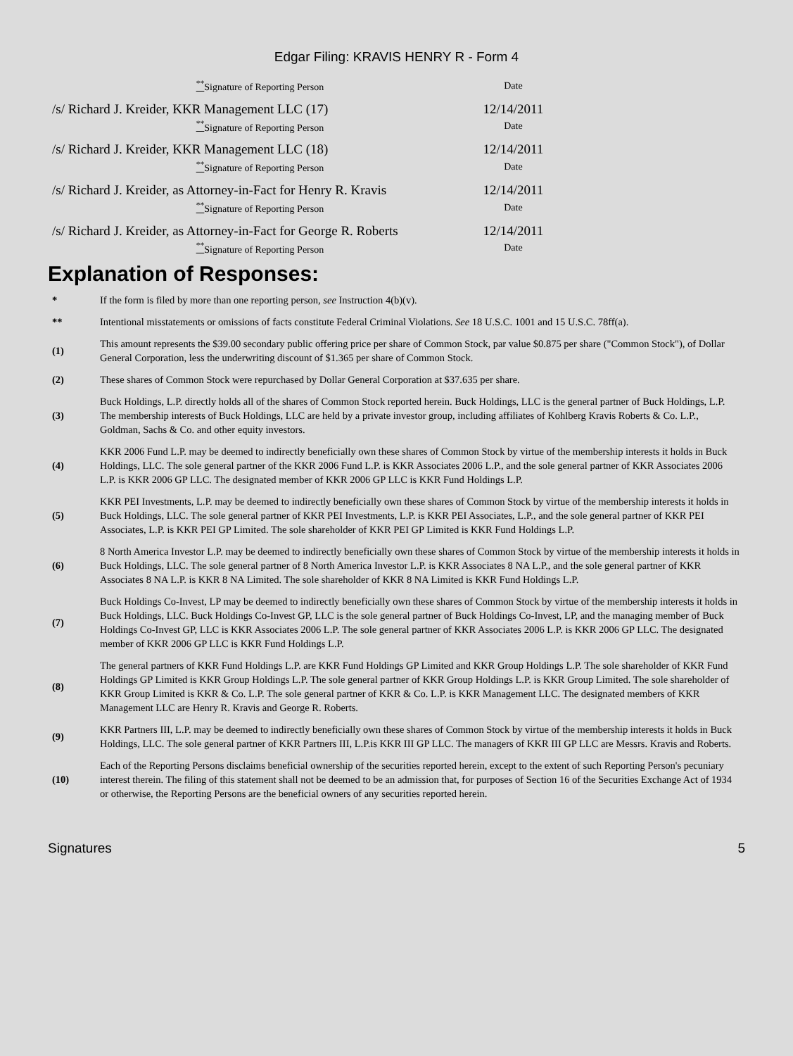Edgar Filing: KRAVIS HENRY R - Form 4
| <sup>**</sup> Signature of Reporting Person | Date |
| /s/ Richard J. Kreider, KKR Management LLC (17) | 12/14/2011 |
| <sup>**</sup> Signature of Reporting Person | Date |
| /s/ Richard J. Kreider, KKR Management LLC (18) | 12/14/2011 |
| <sup>**</sup> Signature of Reporting Person | Date |
| /s/ Richard J. Kreider, as Attorney-in-Fact for Henry R. Kravis | 12/14/2011 |
| <sup>**</sup> Signature of Reporting Person | Date |
| /s/ Richard J. Kreider, as Attorney-in-Fact for George R. Roberts | 12/14/2011 |
| <sup>**</sup> Signature of Reporting Person | Date |
Explanation of Responses:
| * | If the form is filed by more than one reporting person, see Instruction 4(b)(v). |
| ** | Intentional misstatements or omissions of facts constitute Federal Criminal Violations. See 18 U.S.C. 1001 and 15 U.S.C. 78ff(a). |
| (1) | This amount represents the $39.00 secondary public offering price per share of Common Stock, par value $0.875 per share ("Common Stock"), of Dollar General Corporation, less the underwriting discount of $1.365 per share of Common Stock. |
| (2) | These shares of Common Stock were repurchased by Dollar General Corporation at $37.635 per share. |
| (3) | Buck Holdings, L.P. directly holds all of the shares of Common Stock reported herein. Buck Holdings, LLC is the general partner of Buck Holdings, L.P. The membership interests of Buck Holdings, LLC are held by a private investor group, including affiliates of Kohlberg Kravis Roberts & Co. L.P., Goldman, Sachs & Co. and other equity investors. |
| (4) | KKR 2006 Fund L.P. may be deemed to indirectly beneficially own these shares of Common Stock by virtue of the membership interests it holds in Buck Holdings, LLC. The sole general partner of the KKR 2006 Fund L.P. is KKR Associates 2006 L.P., and the sole general partner of KKR Associates 2006 L.P. is KKR 2006 GP LLC. The designated member of KKR 2006 GP LLC is KKR Fund Holdings L.P. |
| (5) | KKR PEI Investments, L.P. may be deemed to indirectly beneficially own these shares of Common Stock by virtue of the membership interests it holds in Buck Holdings, LLC. The sole general partner of KKR PEI Investments, L.P. is KKR PEI Associates, L.P., and the sole general partner of KKR PEI Associates, L.P. is KKR PEI GP Limited. The sole shareholder of KKR PEI GP Limited is KKR Fund Holdings L.P. |
| (6) | 8 North America Investor L.P. may be deemed to indirectly beneficially own these shares of Common Stock by virtue of the membership interests it holds in Buck Holdings, LLC. The sole general partner of 8 North America Investor L.P. is KKR Associates 8 NA L.P., and the sole general partner of KKR Associates 8 NA L.P. is KKR 8 NA Limited. The sole shareholder of KKR 8 NA Limited is KKR Fund Holdings L.P. |
| (7) | Buck Holdings Co-Invest, LP may be deemed to indirectly beneficially own these shares of Common Stock by virtue of the membership interests it holds in Buck Holdings, LLC. Buck Holdings Co-Invest GP, LLC is the sole general partner of Buck Holdings Co-Invest, LP, and the managing member of Buck Holdings Co-Invest GP, LLC is KKR Associates 2006 L.P. The sole general partner of KKR Associates 2006 L.P. is KKR 2006 GP LLC. The designated member of KKR 2006 GP LLC is KKR Fund Holdings L.P. |
| (8) | The general partners of KKR Fund Holdings L.P. are KKR Fund Holdings GP Limited and KKR Group Holdings L.P. The sole shareholder of KKR Fund Holdings GP Limited is KKR Group Holdings L.P. The sole general partner of KKR Group Holdings L.P. is KKR Group Limited. The sole shareholder of KKR Group Limited is KKR & Co. L.P. The sole general partner of KKR & Co. L.P. is KKR Management LLC. The designated members of KKR Management LLC are Henry R. Kravis and George R. Roberts. |
| (9) | KKR Partners III, L.P. may be deemed to indirectly beneficially own these shares of Common Stock by virtue of the membership interests it holds in Buck Holdings, LLC. The sole general partner of KKR Partners III, L.P.is KKR III GP LLC. The managers of KKR III GP LLC are Messrs. Kravis and Roberts. |
| (10) | Each of the Reporting Persons disclaims beneficial ownership of the securities reported herein, except to the extent of such Reporting Person's pecuniary interest therein. The filing of this statement shall not be deemed to be an admission that, for purposes of Section 16 of the Securities Exchange Act of 1934 or otherwise, the Reporting Persons are the beneficial owners of any securities reported herein. |
Signatures 5